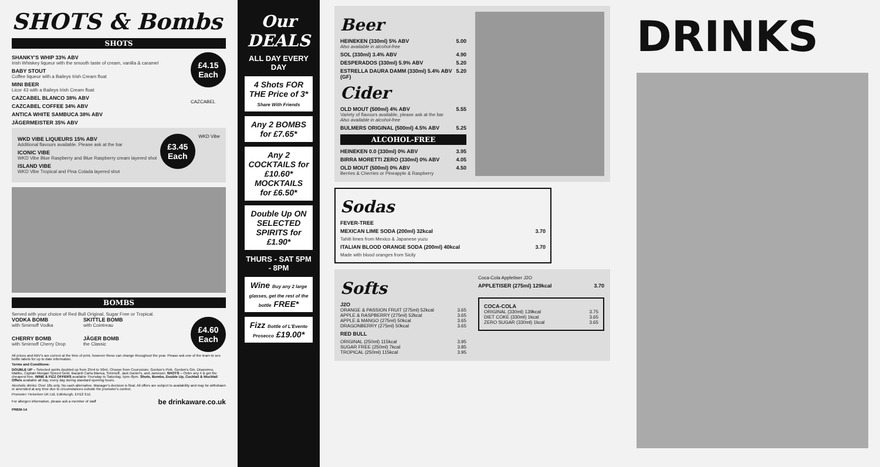SHOTS & Bombs
SHOTS
SHANKY'S WHIP 33% ABV
Irish Whiskey liqueur with the smooth taste of cream, vanilla & caramel
BABY STOUT
Coffee liqueur with a Baileys Irish Cream float
MINI BEER
Licor 43 with a Baileys Irish Cream float
CAZCABEL BLANCO 38% ABV
CAZCABEL COFFEE 34% ABV
ANTICA WHITE SAMBUCA 38% ABV
JÄGERMEISTER 35% ABV
£4.15 Each
CAZCABEL
WKD VIBE LIQUEURS 15% ABV
Additional flavours available. Please ask at the bar
ICONIC VIBE
WKD Vibe Blue Raspberry and Blue Raspberry cream layered shot
ISLAND VIBE
WKD Vibe Tropical and Pina Colada layered shot
£3.45 Each
WKD Vibe
BOMBS
Served with your choice of Red Bull Original, Sugar Free or Tropical.
VODKA BOMB
with Smirnoff Vodka
SKITTLE BOMB
with Cointreau
CHERRY BOMB
with Smirnoff Cherry Drop
JÄGER BOMB
the Classic
£4.60 Each
All prices and ABV's are correct at the time of print, however these can change throughout the year. Please ask one of the team to see bottle labels for up to date information.
Terms and Conditions:
DOUBLE UP – Selected spirits doubled up from 25ml to 50ml. Choose from Courvoisier, Gordon's Pink, Gordon's Gin, Disaronno, Malibu, Captain Morgan Spiced Gold, Bacardi Carta Blanca, Smirnoff, Jack Daniel's, and Jameson. SHOTS – Order any 4 & get the cheapest free. WINE & FIZZ OFFERS available Thursday to Saturday, 5pm–8pm. Shots, Bombs, Double Up, Cocktail & Mocktail Offers available all day, every day during standard opening hours.
Alcoholic drinks: Over 18s only. No cash alternative. Manager's decision is final. All offers are subject to availability and may be withdrawn or amended at any time due to circumstances outside the promoter's control.
Promoter: Heineken UK Ltd, Edinburgh, EH12 9JZ.
For allergen information, please ask a member of staff be drinkaware.co.uk
PREM-14
Our DEALS
ALL DAY EVERY DAY
4 Shots FOR THE Price of 3*
Share With Friends
Any 2 BOMBS for £7.65*
Any 2 COCKTAILS for £10.60* MOCKTAILS for £6.50*
Double Up ON SELECTED SPIRITS for £1.90*
THURS - SAT 5PM - 8PM
Wine Buy any 2 large glasses, get the rest of the bottle FREE*
Fizz Bottle of L'Evento Prosecco £19.00*
Beer
HEINEKEN (330ml) 5% ABV 5.00
Also available in alcohol-free
SOL (330ml) 3.4% ABV 4.90
DESPERADOS (330ml) 5.9% ABV 5.20
ESTRELLA DAURA DAMM (330ml) 5.4% ABV (GF) 5.20
Cider
OLD MOUT (500ml) 4% ABV 5.55
Variety of flavours available, please ask at the bar
Also available in alcohol-free
BULMERS ORIGINAL (500ml) 4.5% ABV 5.25
ALCOHOL-FREE
HEINEKEN 0.0 (330ml) 0% ABV 3.95
BIRRA MORETTI ZERO (330ml) 0% ABV 4.05
OLD MOUT (500ml) 0% ABV 4.50
Berries & Cherries or Pineapple & Raspberry
Sodas
FEVER-TREE
MEXICAN LIME SODA (200ml) 32kcal 3.70
Tahiti limes from Mexico & Japanese yuzu
ITALIAN BLOOD ORANGE SODA (200ml) 40kcal 3.70
Made with blood oranges from Sicily
Softs
J2O
ORANGE & PASSION FRUIT (275ml) 52kcal 3.65
APPLE & RASPBERRY (275ml) 52kcal 3.65
APPLE & MANGO (275ml) 50kcal 3.65
DRAGONBERRY (275ml) 50kcal 3.65
RED BULL
ORIGINAL (250ml) 115kcal 3.95
SUGAR FREE (250ml) 7kcal 3.85
TROPICAL (250ml) 115kcal 3.95
Coca-Cola Appletiser J2O
APPLETISER (275ml) 129kcal 3.70
COCA-COLA
ORIGINAL (330ml) 139kcal 3.75
DIET COKE (330ml) 1kcal 3.65
ZERO SUGAR (330ml) 1kcal 3.65
DRINKS